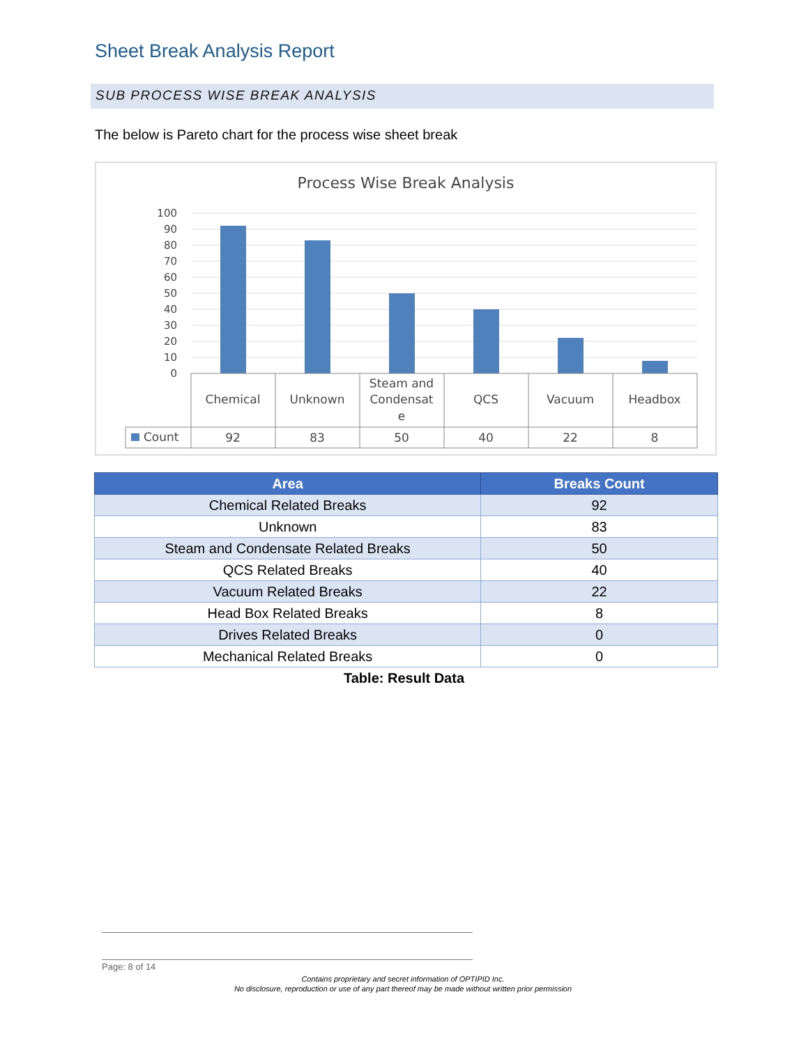Sheet Break Analysis Report
SUB PROCESS WISE BREAK ANALYSIS
The below is Pareto chart for the process wise sheet break
Process Wise Break Analysis
100
90
80
70
60
50
40
30
20
10
0
Chemical
Unknown
Steam and
Condensat
e
QCS
Vacuum
Headbox
92
83
50
40
22
8
Count
| Area | Breaks Count |
| --- | --- |
| Chemical Related Breaks | 92 |
| Unknown | 83 |
| Steam and Condensate Related Breaks | 50 |
| QCS Related Breaks | 40 |
| Vacuum Related Breaks | 22 |
| Head Box Related Breaks | 8 |
| Drives Related Breaks | 0 |
| Mechanical Related Breaks | 0 |
Table: Result Data
Page: 8 of 14
Contains proprietary and secret information of OPTIPID Inc.
No disclosure, reproduction or use of any part thereof may be made without written prior permission